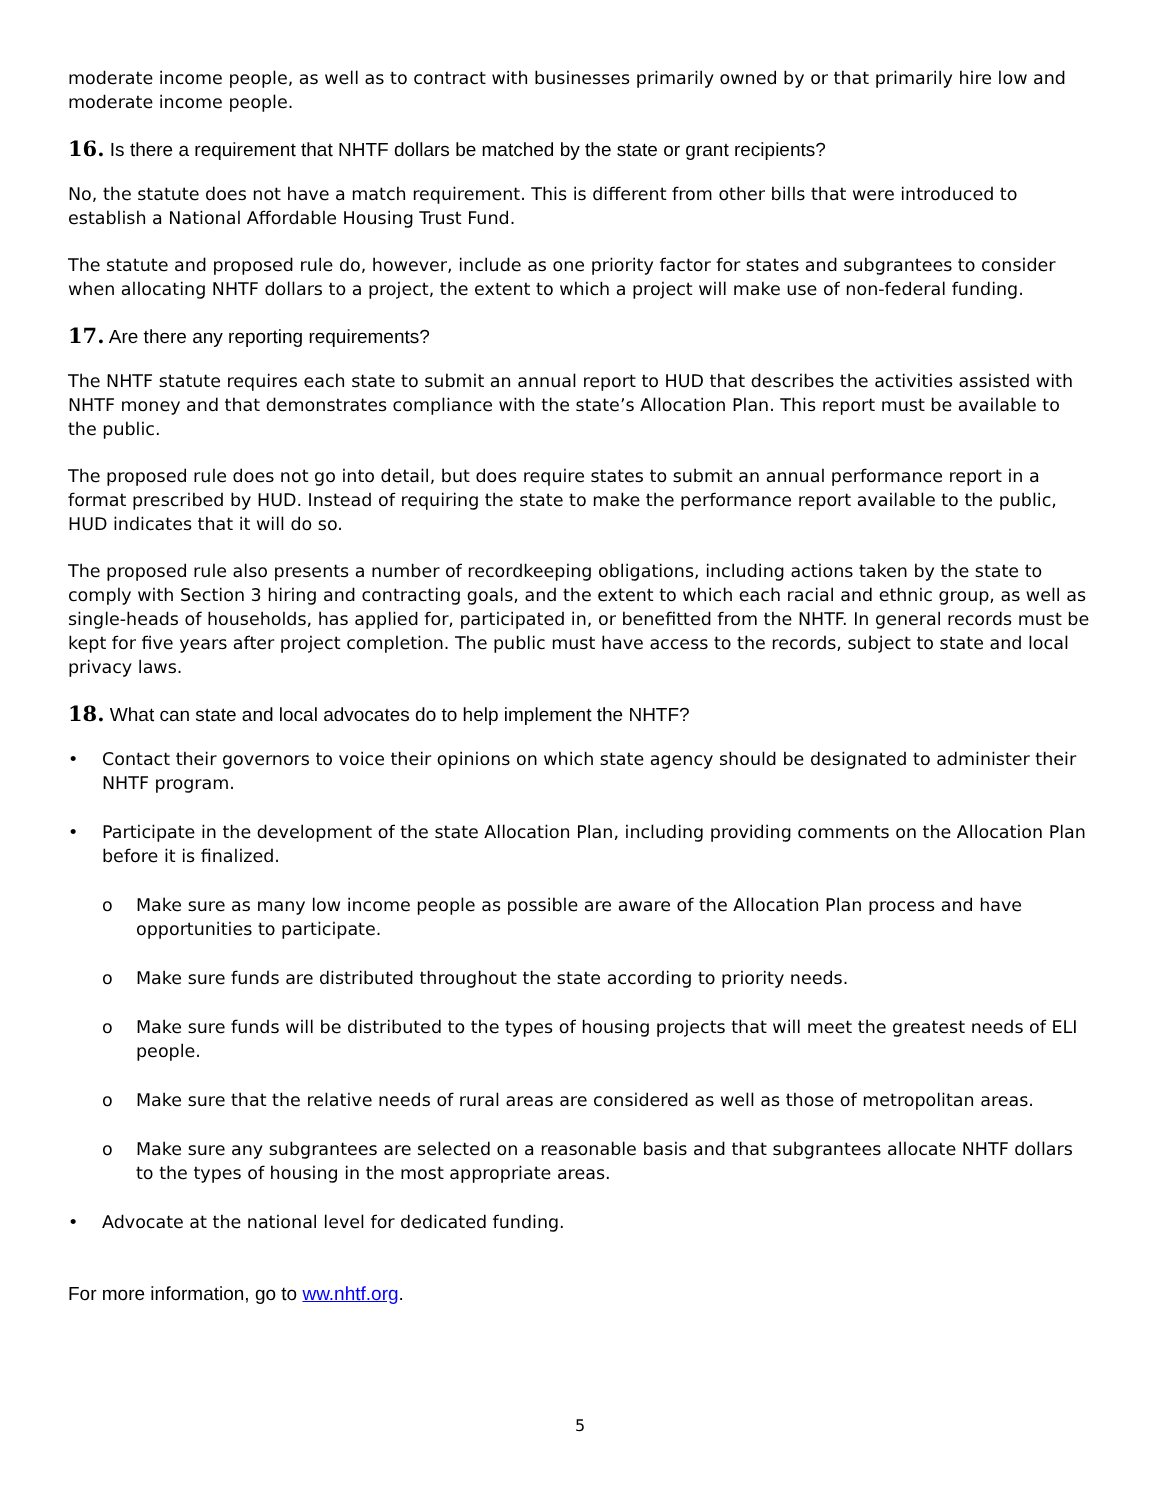moderate income people, as well as to contract with businesses primarily owned by or that primarily hire low and moderate income people.
16. Is there a requirement that NHTF dollars be matched by the state or grant recipients?
No, the statute does not have a match requirement. This is different from other bills that were introduced to establish a National Affordable Housing Trust Fund.
The statute and proposed rule do, however, include as one priority factor for states and subgrantees to consider when allocating NHTF dollars to a project, the extent to which a project will make use of non-federal funding.
17. Are there any reporting requirements?
The NHTF statute requires each state to submit an annual report to HUD that describes the activities assisted with NHTF money and that demonstrates compliance with the state’s Allocation Plan. This report must be available to the public.
The proposed rule does not go into detail, but does require states to submit an annual performance report in a format prescribed by HUD. Instead of requiring the state to make the performance report available to the public, HUD indicates that it will do so.
The proposed rule also presents a number of recordkeeping obligations, including actions taken by the state to comply with Section 3 hiring and contracting goals, and the extent to which each racial and ethnic group, as well as single-heads of households, has applied for, participated in, or benefitted from the NHTF. In general records must be kept for five years after project completion. The public must have access to the records, subject to state and local privacy laws.
18. What can state and local advocates do to help implement the NHTF?
• Contact their governors to voice their opinions on which state agency should be designated to administer their NHTF program.
• Participate in the development of the state Allocation Plan, including providing comments on the Allocation Plan before it is finalized.
o Make sure as many low income people as possible are aware of the Allocation Plan process and have opportunities to participate.
o Make sure funds are distributed throughout the state according to priority needs.
o Make sure funds will be distributed to the types of housing projects that will meet the greatest needs of ELI people.
o Make sure that the relative needs of rural areas are considered as well as those of metropolitan areas.
o Make sure any subgrantees are selected on a reasonable basis and that subgrantees allocate NHTF dollars to the types of housing in the most appropriate areas.
• Advocate at the national level for dedicated funding.
For more information, go to ww.nhtf.org.
5